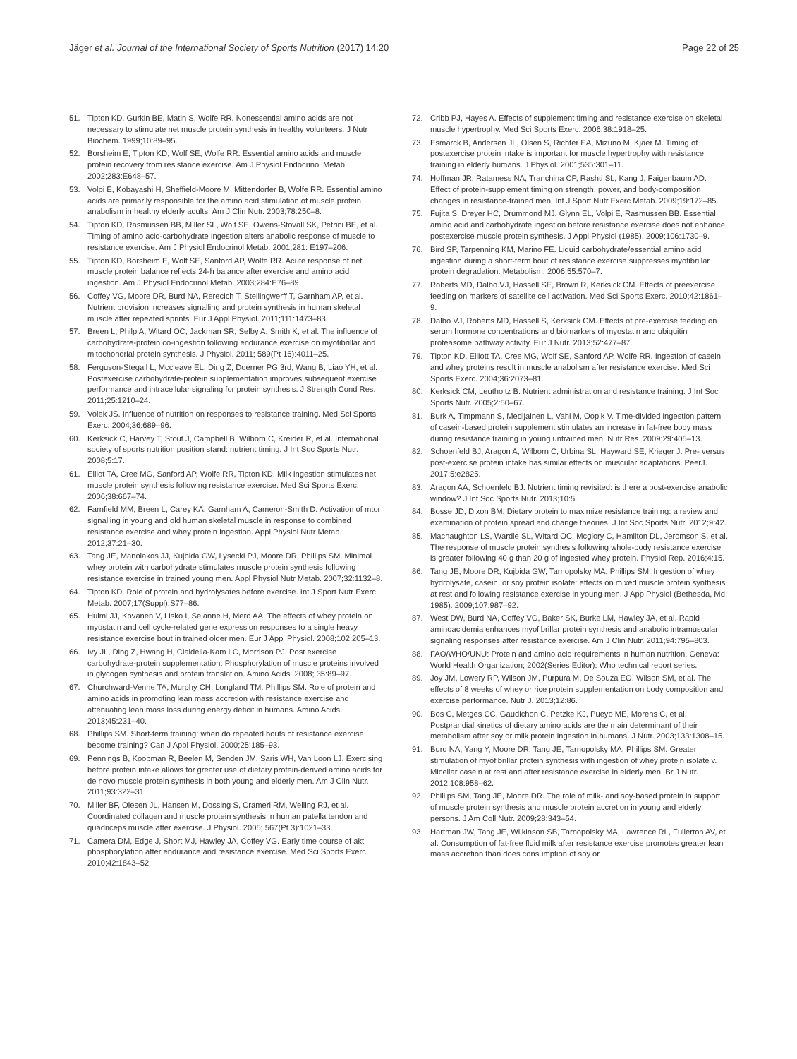Jäger et al. Journal of the International Society of Sports Nutrition (2017) 14:20
Page 22 of 25
51. Tipton KD, Gurkin BE, Matin S, Wolfe RR. Nonessential amino acids are not necessary to stimulate net muscle protein synthesis in healthy volunteers. J Nutr Biochem. 1999;10:89–95.
52. Borsheim E, Tipton KD, Wolf SE, Wolfe RR. Essential amino acids and muscle protein recovery from resistance exercise. Am J Physiol Endocrinol Metab. 2002;283:E648–57.
53. Volpi E, Kobayashi H, Sheffield-Moore M, Mittendorfer B, Wolfe RR. Essential amino acids are primarily responsible for the amino acid stimulation of muscle protein anabolism in healthy elderly adults. Am J Clin Nutr. 2003;78:250–8.
54. Tipton KD, Rasmussen BB, Miller SL, Wolf SE, Owens-Stovall SK, Petrini BE, et al. Timing of amino acid-carbohydrate ingestion alters anabolic response of muscle to resistance exercise. Am J Physiol Endocrinol Metab. 2001;281: E197–206.
55. Tipton KD, Borsheim E, Wolf SE, Sanford AP, Wolfe RR. Acute response of net muscle protein balance reflects 24-h balance after exercise and amino acid ingestion. Am J Physiol Endocrinol Metab. 2003;284:E76–89.
56. Coffey VG, Moore DR, Burd NA, Rerecich T, Stellingwerff T, Garnham AP, et al. Nutrient provision increases signalling and protein synthesis in human skeletal muscle after repeated sprints. Eur J Appl Physiol. 2011;111:1473–83.
57. Breen L, Philp A, Witard OC, Jackman SR, Selby A, Smith K, et al. The influence of carbohydrate-protein co-ingestion following endurance exercise on myofibrillar and mitochondrial protein synthesis. J Physiol. 2011; 589(Pt 16):4011–25.
58. Ferguson-Stegall L, Mccleave EL, Ding Z, Doerner PG 3rd, Wang B, Liao YH, et al. Postexercise carbohydrate-protein supplementation improves subsequent exercise performance and intracellular signaling for protein synthesis. J Strength Cond Res. 2011;25:1210–24.
59. Volek JS. Influence of nutrition on responses to resistance training. Med Sci Sports Exerc. 2004;36:689–96.
60. Kerksick C, Harvey T, Stout J, Campbell B, Wilborn C, Kreider R, et al. International society of sports nutrition position stand: nutrient timing. J Int Soc Sports Nutr. 2008;5:17.
61. Elliot TA, Cree MG, Sanford AP, Wolfe RR, Tipton KD. Milk ingestion stimulates net muscle protein synthesis following resistance exercise. Med Sci Sports Exerc. 2006;38:667–74.
62. Farnfield MM, Breen L, Carey KA, Garnham A, Cameron-Smith D. Activation of mtor signalling in young and old human skeletal muscle in response to combined resistance exercise and whey protein ingestion. Appl Physiol Nutr Metab. 2012;37:21–30.
63. Tang JE, Manolakos JJ, Kujbida GW, Lysecki PJ, Moore DR, Phillips SM. Minimal whey protein with carbohydrate stimulates muscle protein synthesis following resistance exercise in trained young men. Appl Physiol Nutr Metab. 2007;32:1132–8.
64. Tipton KD. Role of protein and hydrolysates before exercise. Int J Sport Nutr Exerc Metab. 2007;17(Suppl):S77–86.
65. Hulmi JJ, Kovanen V, Lisko I, Selanne H, Mero AA. The effects of whey protein on myostatin and cell cycle-related gene expression responses to a single heavy resistance exercise bout in trained older men. Eur J Appl Physiol. 2008;102:205–13.
66. Ivy JL, Ding Z, Hwang H, Cialdella-Kam LC, Morrison PJ. Post exercise carbohydrate-protein supplementation: Phosphorylation of muscle proteins involved in glycogen synthesis and protein translation. Amino Acids. 2008; 35:89–97.
67. Churchward-Venne TA, Murphy CH, Longland TM, Phillips SM. Role of protein and amino acids in promoting lean mass accretion with resistance exercise and attenuating lean mass loss during energy deficit in humans. Amino Acids. 2013;45:231–40.
68. Phillips SM. Short-term training: when do repeated bouts of resistance exercise become training? Can J Appl Physiol. 2000;25:185–93.
69. Pennings B, Koopman R, Beelen M, Senden JM, Saris WH, Van Loon LJ. Exercising before protein intake allows for greater use of dietary protein-derived amino acids for de novo muscle protein synthesis in both young and elderly men. Am J Clin Nutr. 2011;93:322–31.
70. Miller BF, Olesen JL, Hansen M, Dossing S, Crameri RM, Welling RJ, et al. Coordinated collagen and muscle protein synthesis in human patella tendon and quadriceps muscle after exercise. J Physiol. 2005; 567(Pt 3):1021–33.
71. Camera DM, Edge J, Short MJ, Hawley JA, Coffey VG. Early time course of akt phosphorylation after endurance and resistance exercise. Med Sci Sports Exerc. 2010;42:1843–52.
72. Cribb PJ, Hayes A. Effects of supplement timing and resistance exercise on skeletal muscle hypertrophy. Med Sci Sports Exerc. 2006;38:1918–25.
73. Esmarck B, Andersen JL, Olsen S, Richter EA, Mizuno M, Kjaer M. Timing of postexercise protein intake is important for muscle hypertrophy with resistance training in elderly humans. J Physiol. 2001;535:301–11.
74. Hoffman JR, Ratamess NA, Tranchina CP, Rashti SL, Kang J, Faigenbaum AD. Effect of protein-supplement timing on strength, power, and body-composition changes in resistance-trained men. Int J Sport Nutr Exerc Metab. 2009;19:172–85.
75. Fujita S, Dreyer HC, Drummond MJ, Glynn EL, Volpi E, Rasmussen BB. Essential amino acid and carbohydrate ingestion before resistance exercise does not enhance postexercise muscle protein synthesis. J Appl Physiol (1985). 2009;106:1730–9.
76. Bird SP, Tarpenning KM, Marino FE. Liquid carbohydrate/essential amino acid ingestion during a short-term bout of resistance exercise suppresses myofibrillar protein degradation. Metabolism. 2006;55:570–7.
77. Roberts MD, Dalbo VJ, Hassell SE, Brown R, Kerksick CM. Effects of preexercise feeding on markers of satellite cell activation. Med Sci Sports Exerc. 2010;42:1861–9.
78. Dalbo VJ, Roberts MD, Hassell S, Kerksick CM. Effects of pre-exercise feeding on serum hormone concentrations and biomarkers of myostatin and ubiquitin proteasome pathway activity. Eur J Nutr. 2013;52:477–87.
79. Tipton KD, Elliott TA, Cree MG, Wolf SE, Sanford AP, Wolfe RR. Ingestion of casein and whey proteins result in muscle anabolism after resistance exercise. Med Sci Sports Exerc. 2004;36:2073–81.
80. Kerksick CM, Leutholtz B. Nutrient administration and resistance training. J Int Soc Sports Nutr. 2005;2:50–67.
81. Burk A, Timpmann S, Medijainen L, Vahi M, Oopik V. Time-divided ingestion pattern of casein-based protein supplement stimulates an increase in fat-free body mass during resistance training in young untrained men. Nutr Res. 2009;29:405–13.
82. Schoenfeld BJ, Aragon A, Wilborn C, Urbina SL, Hayward SE, Krieger J. Pre- versus post-exercise protein intake has similar effects on muscular adaptations. PeerJ. 2017;5:e2825.
83. Aragon AA, Schoenfeld BJ. Nutrient timing revisited: is there a post-exercise anabolic window? J Int Soc Sports Nutr. 2013;10:5.
84. Bosse JD, Dixon BM. Dietary protein to maximize resistance training: a review and examination of protein spread and change theories. J Int Soc Sports Nutr. 2012;9:42.
85. Macnaughton LS, Wardle SL, Witard OC, Mcglory C, Hamilton DL, Jeromson S, et al. The response of muscle protein synthesis following whole-body resistance exercise is greater following 40 g than 20 g of ingested whey protein. Physiol Rep. 2016;4:15.
86. Tang JE, Moore DR, Kujbida GW, Tarnopolsky MA, Phillips SM. Ingestion of whey hydrolysate, casein, or soy protein isolate: effects on mixed muscle protein synthesis at rest and following resistance exercise in young men. J App Physiol (Bethesda, Md: 1985). 2009;107:987–92.
87. West DW, Burd NA, Coffey VG, Baker SK, Burke LM, Hawley JA, et al. Rapid aminoacidemia enhances myofibrillar protein synthesis and anabolic intramuscular signaling responses after resistance exercise. Am J Clin Nutr. 2011;94:795–803.
88. FAO/WHO/UNU: Protein and amino acid requirements in human nutrition. Geneva: World Health Organization; 2002(Series Editor): Who technical report series.
89. Joy JM, Lowery RP, Wilson JM, Purpura M, De Souza EO, Wilson SM, et al. The effects of 8 weeks of whey or rice protein supplementation on body composition and exercise performance. Nutr J. 2013;12:86.
90. Bos C, Metges CC, Gaudichon C, Petzke KJ, Pueyo ME, Morens C, et al. Postprandial kinetics of dietary amino acids are the main determinant of their metabolism after soy or milk protein ingestion in humans. J Nutr. 2003;133:1308–15.
91. Burd NA, Yang Y, Moore DR, Tang JE, Tarnopolsky MA, Phillips SM. Greater stimulation of myofibrillar protein synthesis with ingestion of whey protein isolate v. Micellar casein at rest and after resistance exercise in elderly men. Br J Nutr. 2012;108:958–62.
92. Phillips SM, Tang JE, Moore DR. The role of milk- and soy-based protein in support of muscle protein synthesis and muscle protein accretion in young and elderly persons. J Am Coll Nutr. 2009;28:343–54.
93. Hartman JW, Tang JE, Wilkinson SB, Tarnopolsky MA, Lawrence RL, Fullerton AV, et al. Consumption of fat-free fluid milk after resistance exercise promotes greater lean mass accretion than does consumption of soy or